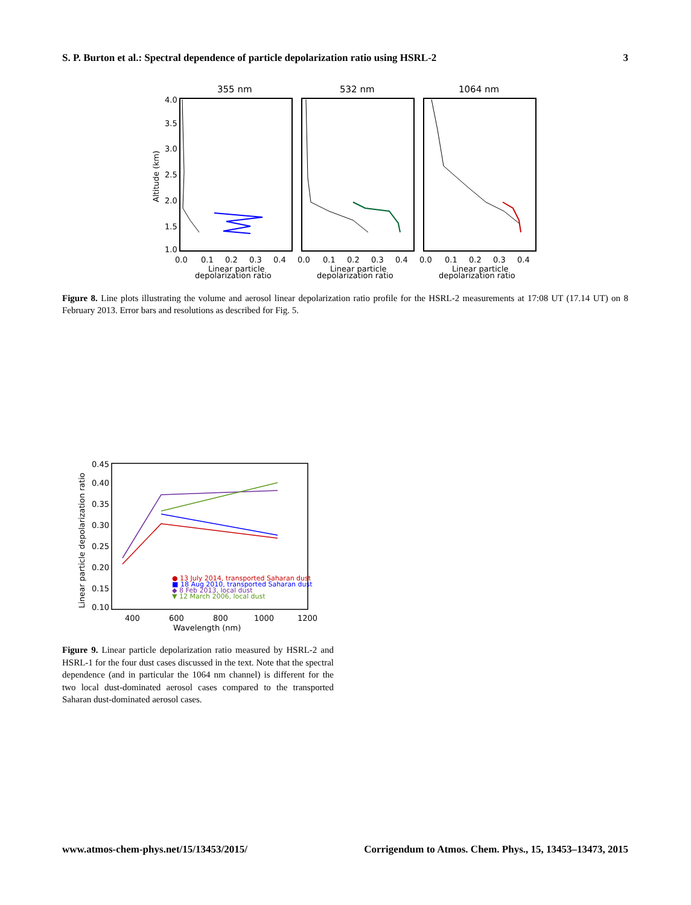S. P. Burton et al.: Spectral dependence of particle depolarization ratio using HSRL-2 3
355 nm
532 nm
1064 nm
4.0
3.5
3.0
2.5
2.0
1.5
1.0
Altitude (km)
0.0
0.1
0.2
0.3
0.4
0.0
0.1
0.2
0.3
0.4
0.0
0.1
0.2
0.3
0.4
Linear particle
depolarization ratio
Linear particle
depolarization ratio
Linear particle
depolarization ratio
Figure 8. Line plots illustrating the volume and aerosol linear depolarization ratio profile for the HSRL-2 measurements at 17:08 UT (17.14 UT) on 8 February 2013. Error bars and resolutions as described for Fig. 5.
0.45
0.40
0.35
0.30
0.25
0.20
0.15
0.10
Linear particle depolarization ratio
● 13 July 2014, transported Saharan dust
■ 18 Aug 2010, transported Saharan dust
◆ 8 Feb 2013, local dust
▼ 12 March 2006, local dust
400
600
800
1000
1200
Wavelength (nm)
Figure 9. Linear particle depolarization ratio measured by HSRL-2 and HSRL-1 for the four dust cases discussed in the text. Note that the spectral dependence (and in particular the 1064 nm channel) is different for the two local dust-dominated aerosol cases compared to the transported Saharan dust-dominated aerosol cases.
www.atmos-chem-phys.net/15/13453/2015/ Corrigendum to Atmos. Chem. Phys., 15, 13453–13473, 2015